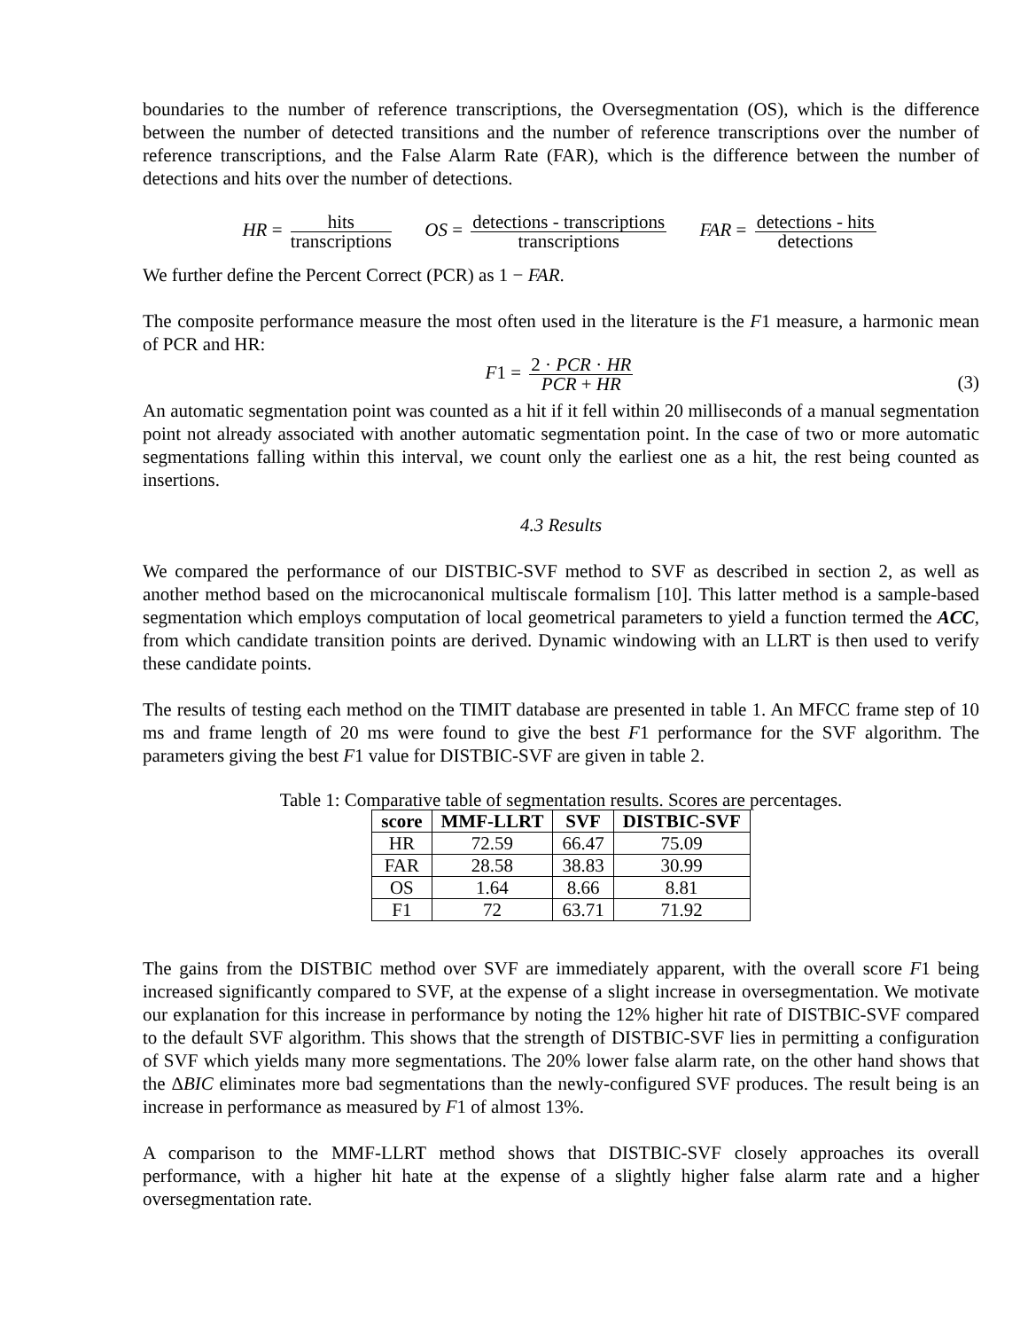boundaries to the number of reference transcriptions, the Oversegmentation (OS), which is the difference between the number of detected transitions and the number of reference transcriptions over the number of reference transcriptions, and the False Alarm Rate (FAR), which is the difference between the number of detections and hits over the number of detections.
HR = hits transcriptions OS = detections - transcriptions transcriptions FAR = detections - hits detections
We further define the Percent Correct (PCR) as 1 − FAR.
The composite performance measure the most often used in the literature is the F1 measure, a harmonic mean of PCR and HR:
F1 = 2 · PCR · HR PCR + HR
(3)
An automatic segmentation point was counted as a hit if it fell within 20 milliseconds of a manual segmentation point not already associated with another automatic segmentation point. In the case of two or more automatic segmentations falling within this interval, we count only the earliest one as a hit, the rest being counted as insertions.
4.3 Results
We compared the performance of our DISTBIC-SVF method to SVF as described in section 2, as well as another method based on the microcanonical multiscale formalism [10]. This latter method is a sample-based segmentation which employs computation of local geometrical parameters to yield a function termed the ACC, from which candidate transition points are derived. Dynamic windowing with an LLRT is then used to verify these candidate points.
The results of testing each method on the TIMIT database are presented in table 1. An MFCC frame step of 10 ms and frame length of 20 ms were found to give the best F1 performance for the SVF algorithm. The parameters giving the best F1 value for DISTBIC-SVF are given in table 2.
Table 1: Comparative table of segmentation results. Scores are percentages.
| score | MMF-LLRT | SVF | DISTBIC-SVF |
| --- | --- | --- | --- |
| HR | 72.59 | 66.47 | 75.09 |
| FAR | 28.58 | 38.83 | 30.99 |
| OS | 1.64 | 8.66 | 8.81 |
| F1 | 72 | 63.71 | 71.92 |
The gains from the DISTBIC method over SVF are immediately apparent, with the overall score F1 being increased significantly compared to SVF, at the expense of a slight increase in oversegmentation. We motivate our explanation for this increase in performance by noting the 12% higher hit rate of DISTBIC-SVF compared to the default SVF algorithm. This shows that the strength of DISTBIC-SVF lies in permitting a configuration of SVF which yields many more segmentations. The 20% lower false alarm rate, on the other hand shows that the ΔBIC eliminates more bad segmentations than the newly-configured SVF produces. The result being is an increase in performance as measured by F1 of almost 13%.
A comparison to the MMF-LLRT method shows that DISTBIC-SVF closely approaches its overall performance, with a higher hit hate at the expense of a slightly higher false alarm rate and a higher oversegmentation rate.